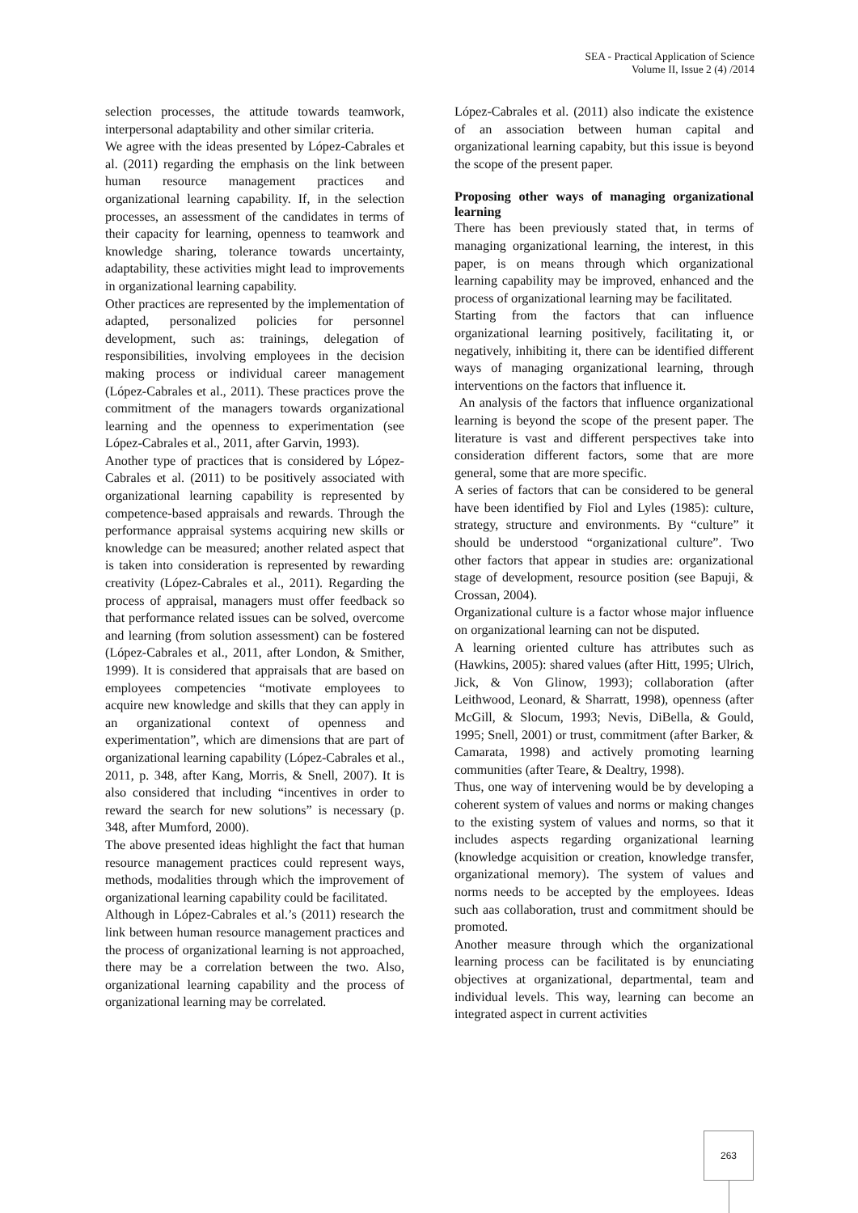SEA - Practical Application of Science
Volume II, Issue 2 (4) /2014
selection processes, the attitude towards teamwork, interpersonal adaptability and other similar criteria.
We agree with the ideas presented by López-Cabrales et al. (2011) regarding the emphasis on the link between human resource management practices and organizational learning capability. If, in the selection processes, an assessment of the candidates in terms of their capacity for learning, openness to teamwork and knowledge sharing, tolerance towards uncertainty, adaptability, these activities might lead to improvements in organizational learning capability.
Other practices are represented by the implementation of adapted, personalized policies for personnel development, such as: trainings, delegation of responsibilities, involving employees in the decision making process or individual career management (López-Cabrales et al., 2011). These practices prove the commitment of the managers towards organizational learning and the openness to experimentation (see López-Cabrales et al., 2011, after Garvin, 1993).
Another type of practices that is considered by López-Cabrales et al. (2011) to be positively associated with organizational learning capability is represented by competence-based appraisals and rewards. Through the performance appraisal systems acquiring new skills or knowledge can be measured; another related aspect that is taken into consideration is represented by rewarding creativity (López-Cabrales et al., 2011). Regarding the process of appraisal, managers must offer feedback so that performance related issues can be solved, overcome and learning (from solution assessment) can be fostered (López-Cabrales et al., 2011, after London, & Smither, 1999). It is considered that appraisals that are based on employees competencies “motivate employees to acquire new knowledge and skills that they can apply in an organizational context of openness and experimentation”, which are dimensions that are part of organizational learning capability (López-Cabrales et al., 2011, p. 348, after Kang, Morris, & Snell, 2007). It is also considered that including “incentives in order to reward the search for new solutions” is necessary (p. 348, after Mumford, 2000).
The above presented ideas highlight the fact that human resource management practices could represent ways, methods, modalities through which the improvement of organizational learning capability could be facilitated.
Although in López-Cabrales et al.’s (2011) research the link between human resource management practices and the process of organizational learning is not approached, there may be a correlation between the two. Also, organizational learning capability and the process of organizational learning may be correlated.
López-Cabrales et al. (2011) also indicate the existence of an association between human capital and organizational learning capabity, but this issue is beyond the scope of the present paper.
Proposing other ways of managing organizational learning
There has been previously stated that, in terms of managing organizational learning, the interest, in this paper, is on means through which organizational learning capability may be improved, enhanced and the process of organizational learning may be facilitated.
Starting from the factors that can influence organizational learning positively, facilitating it, or negatively, inhibiting it, there can be identified different ways of managing organizational learning, through interventions on the factors that influence it.
An analysis of the factors that influence organizational learning is beyond the scope of the present paper. The literature is vast and different perspectives take into consideration different factors, some that are more general, some that are more specific.
A series of factors that can be considered to be general have been identified by Fiol and Lyles (1985): culture, strategy, structure and environments. By “culture” it should be understood “organizational culture”. Two other factors that appear in studies are: organizational stage of development, resource position (see Bapuji, & Crossan, 2004).
Organizational culture is a factor whose major influence on organizational learning can not be disputed.
A learning oriented culture has attributes such as (Hawkins, 2005): shared values (after Hitt, 1995; Ulrich, Jick, & Von Glinow, 1993); collaboration (after Leithwood, Leonard, & Sharratt, 1998), openness (after McGill, & Slocum, 1993; Nevis, DiBella, & Gould, 1995; Snell, 2001) or trust, commitment (after Barker, & Camarata, 1998) and actively promoting learning communities (after Teare, & Dealtry, 1998).
Thus, one way of intervening would be by developing a coherent system of values and norms or making changes to the existing system of values and norms, so that it includes aspects regarding organizational learning (knowledge acquisition or creation, knowledge transfer, organizational memory). The system of values and norms needs to be accepted by the employees. Ideas such aas collaboration, trust and commitment should be promoted.
Another measure through which the organizational learning process can be facilitated is by enunciating objectives at organizational, departmental, team and individual levels. This way, learning can become an integrated aspect in current activities
263